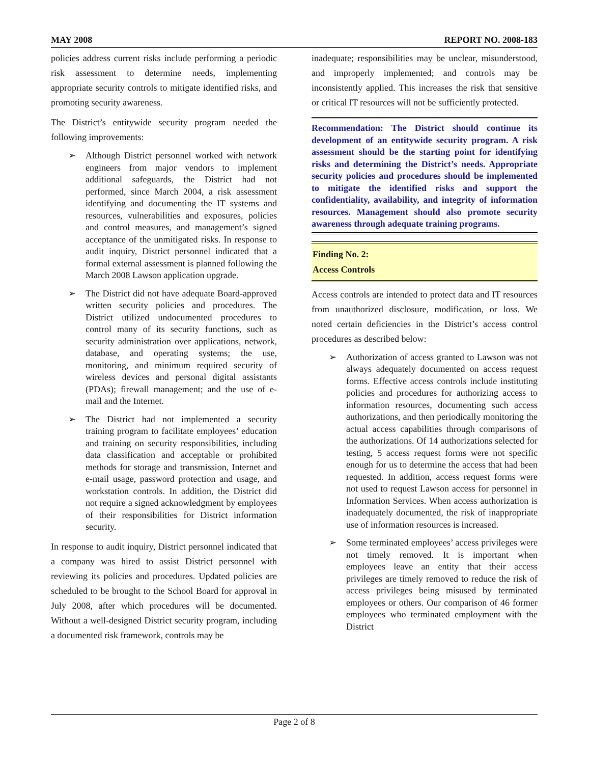MAY 2008 REPORT NO. 2008-183
policies address current risks include performing a periodic risk assessment to determine needs, implementing appropriate security controls to mitigate identified risks, and promoting security awareness.
The District’s entitywide security program needed the following improvements:
➢ Although District personnel worked with network engineers from major vendors to implement additional safeguards, the District had not performed, since March 2004, a risk assessment identifying and documenting the IT systems and resources, vulnerabilities and exposures, policies and control measures, and management’s signed acceptance of the unmitigated risks. In response to audit inquiry, District personnel indicated that a formal external assessment is planned following the March 2008 Lawson application upgrade.
➢ The District did not have adequate Board-approved written security policies and procedures. The District utilized undocumented procedures to control many of its security functions, such as security administration over applications, network, database, and operating systems; the use, monitoring, and minimum required security of wireless devices and personal digital assistants (PDAs); firewall management; and the use of e-mail and the Internet.
➢ The District had not implemented a security training program to facilitate employees’ education and training on security responsibilities, including data classification and acceptable or prohibited methods for storage and transmission, Internet and e-mail usage, password protection and usage, and workstation controls. In addition, the District did not require a signed acknowledgment by employees of their responsibilities for District information security.
In response to audit inquiry, District personnel indicated that a company was hired to assist District personnel with reviewing its policies and procedures. Updated policies are scheduled to be brought to the School Board for approval in July 2008, after which procedures will be documented. Without a well-designed District security program, including a documented risk framework, controls may be
inadequate; responsibilities may be unclear, misunderstood, and improperly implemented; and controls may be inconsistently applied. This increases the risk that sensitive or critical IT resources will not be sufficiently protected.
Recommendation: The District should continue its development of an entitywide security program. A risk assessment should be the starting point for identifying risks and determining the District’s needs. Appropriate security policies and procedures should be implemented to mitigate the identified risks and support the confidentiality, availability, and integrity of information resources. Management should also promote security awareness through adequate training programs.
Finding No. 2:
Access Controls
Access controls are intended to protect data and IT resources from unauthorized disclosure, modification, or loss. We noted certain deficiencies in the District’s access control procedures as described below:
➢ Authorization of access granted to Lawson was not always adequately documented on access request forms. Effective access controls include instituting policies and procedures for authorizing access to information resources, documenting such access authorizations, and then periodically monitoring the actual access capabilities through comparisons of the authorizations. Of 14 authorizations selected for testing, 5 access request forms were not specific enough for us to determine the access that had been requested. In addition, access request forms were not used to request Lawson access for personnel in Information Services. When access authorization is inadequately documented, the risk of inappropriate use of information resources is increased.
➢ Some terminated employees’ access privileges were not timely removed. It is important when employees leave an entity that their access privileges are timely removed to reduce the risk of access privileges being misused by terminated employees or others. Our comparison of 46 former employees who terminated employment with the District
Page 2 of 8